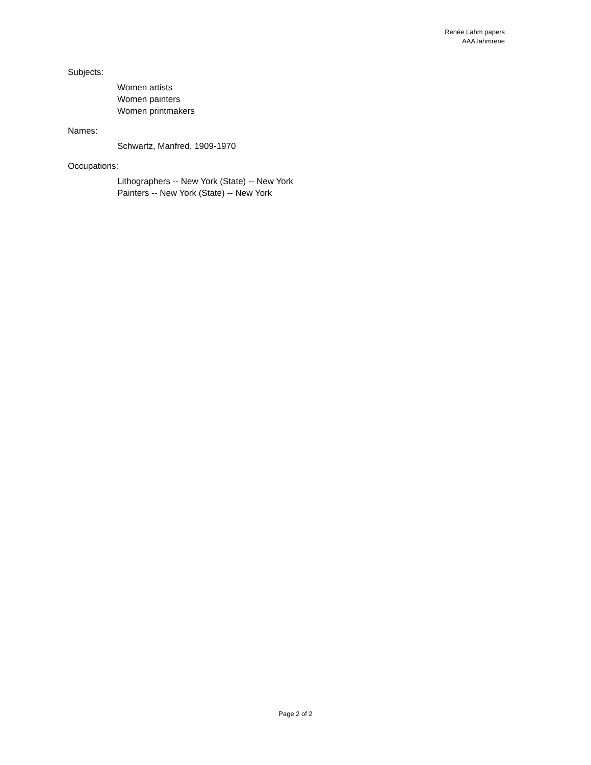Renée Lahm papers
AAA.lahmrene
Subjects:
Women artists
Women painters
Women printmakers
Names:
Schwartz, Manfred, 1909-1970
Occupations:
Lithographers -- New York (State) -- New York
Painters -- New York (State) -- New York
Page 2 of 2